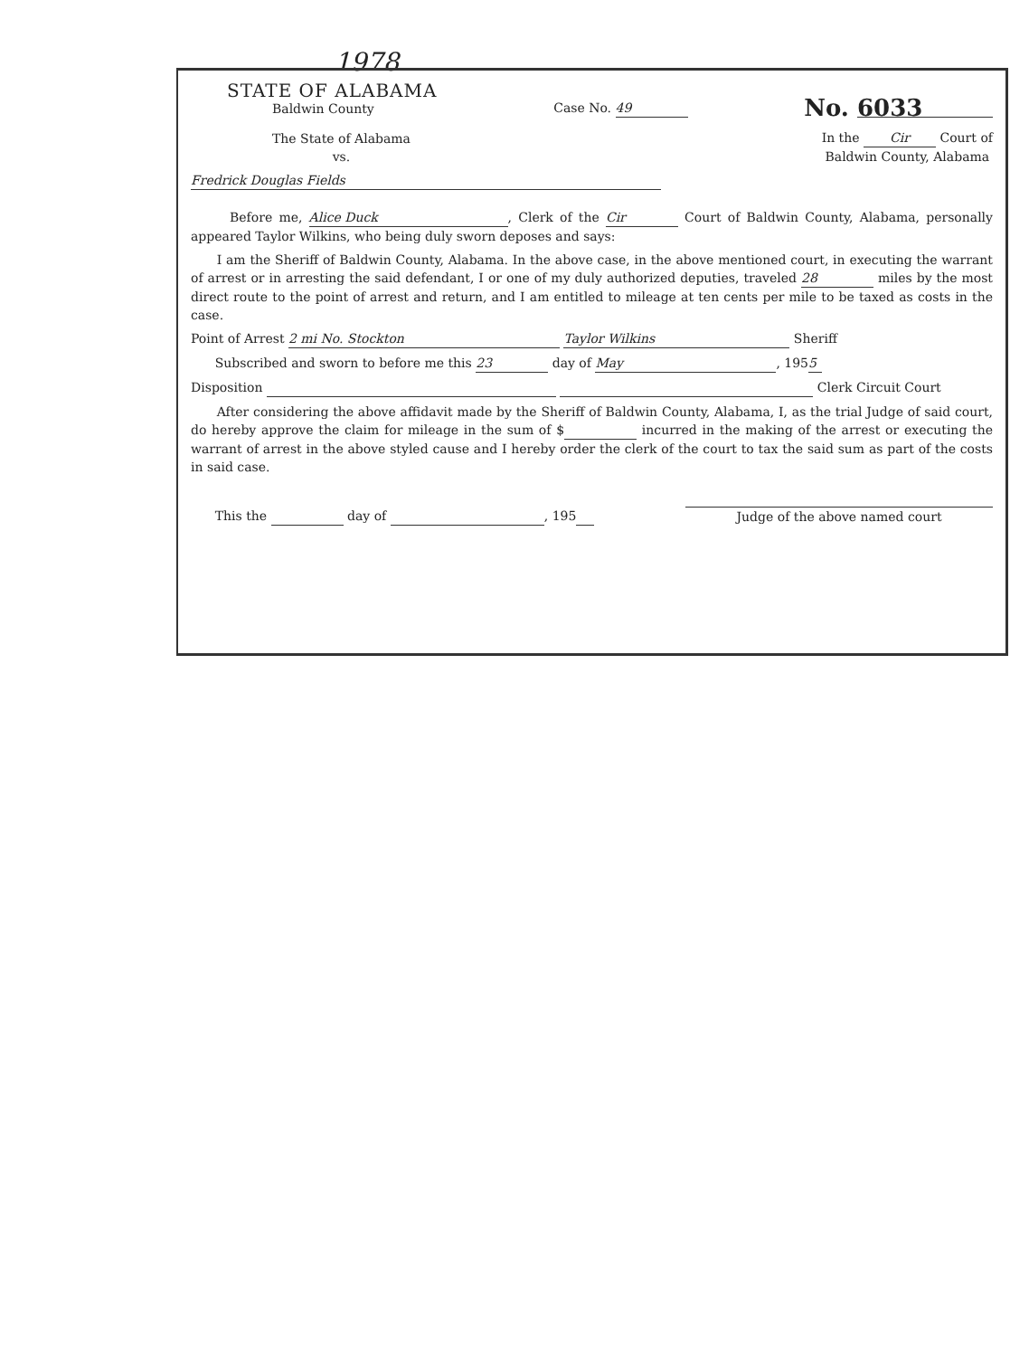1978
STATE OF ALABAMA
Baldwin County
Case No. 49
No. 6033
The State of Alabama
vs.
In the Cir Court of
Baldwin County, Alabama
Fredrick Douglas Fields
Before me, Alice Duck, Clerk of the Cir Court of Baldwin County, Alabama, personally appeared Taylor Wilkins, who being duly sworn deposes and says:
I am the Sheriff of Baldwin County, Alabama. In the above case, in the above mentioned court, in executing the warrant of arrest or in arresting the said defendant, I or one of my duly authorized deputies, traveled 28 miles by the most direct route to the point of arrest and return, and I am entitled to mileage at ten cents per mile to be taxed as costs in the case.
Point of Arrest 2 mi No. Stockton Taylor Wilkins Sheriff
Subscribed and sworn to before me this 23 day of May, 195 5
Disposition Clerk Circuit Court
After considering the above affidavit made by the Sheriff of Baldwin County, Alabama, I, as the trial Judge of said court, do hereby approve the claim for mileage in the sum of $ incurred in the making of the arrest or executing the warrant of arrest in the above styled cause and I hereby order the clerk of the court to tax the said sum as part of the costs in said case.
This the day of , 195
Judge of the above named court